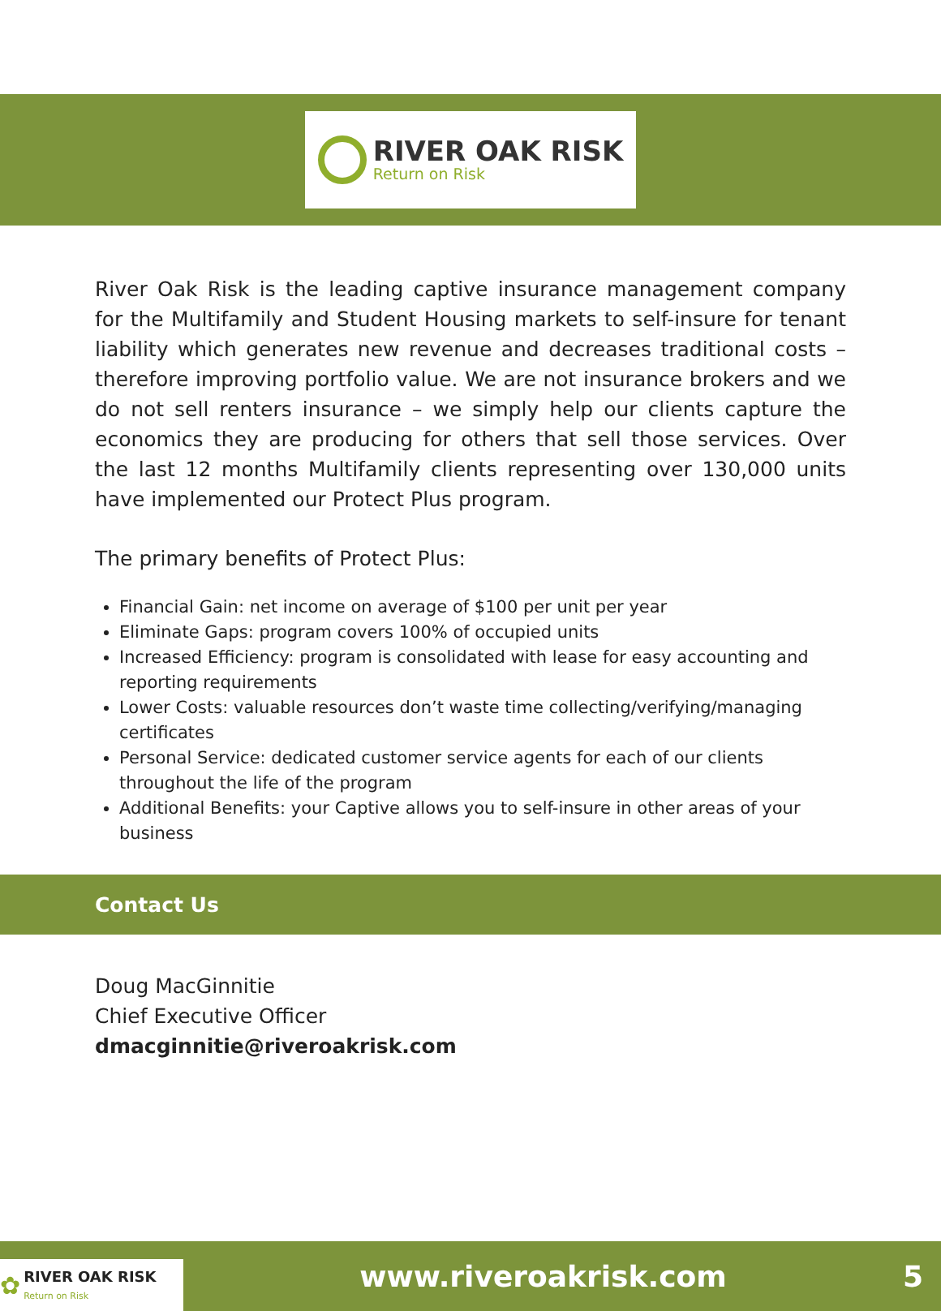RIVER OAK RISK
Return on Risk
River Oak Risk is the leading captive insurance management company for the Multifamily and Student Housing markets to self-insure for tenant liability which generates new revenue and decreases traditional costs – therefore improving portfolio value. We are not insurance brokers and we do not sell renters insurance – we simply help our clients capture the economics they are producing for others that sell those services. Over the last 12 months Multifamily clients representing over 130,000 units have implemented our Protect Plus program.
The primary benefits of Protect Plus:
Financial Gain: net income on average of $100 per unit per year
Eliminate Gaps: program covers 100% of occupied units
Increased Efficiency: program is consolidated with lease for easy accounting and reporting requirements
Lower Costs: valuable resources don’t waste time collecting/verifying/managing certificates
Personal Service: dedicated customer service agents for each of our clients throughout the life of the program
Additional Benefits: your Captive allows you to self-insure in other areas of your business
Contact Us
Doug MacGinnitie
Chief Executive Officer
dmacginnitie@riveroakrisk.com
✿ RIVER OAK RISK
Return on Risk
www.riveroakrisk.com 5